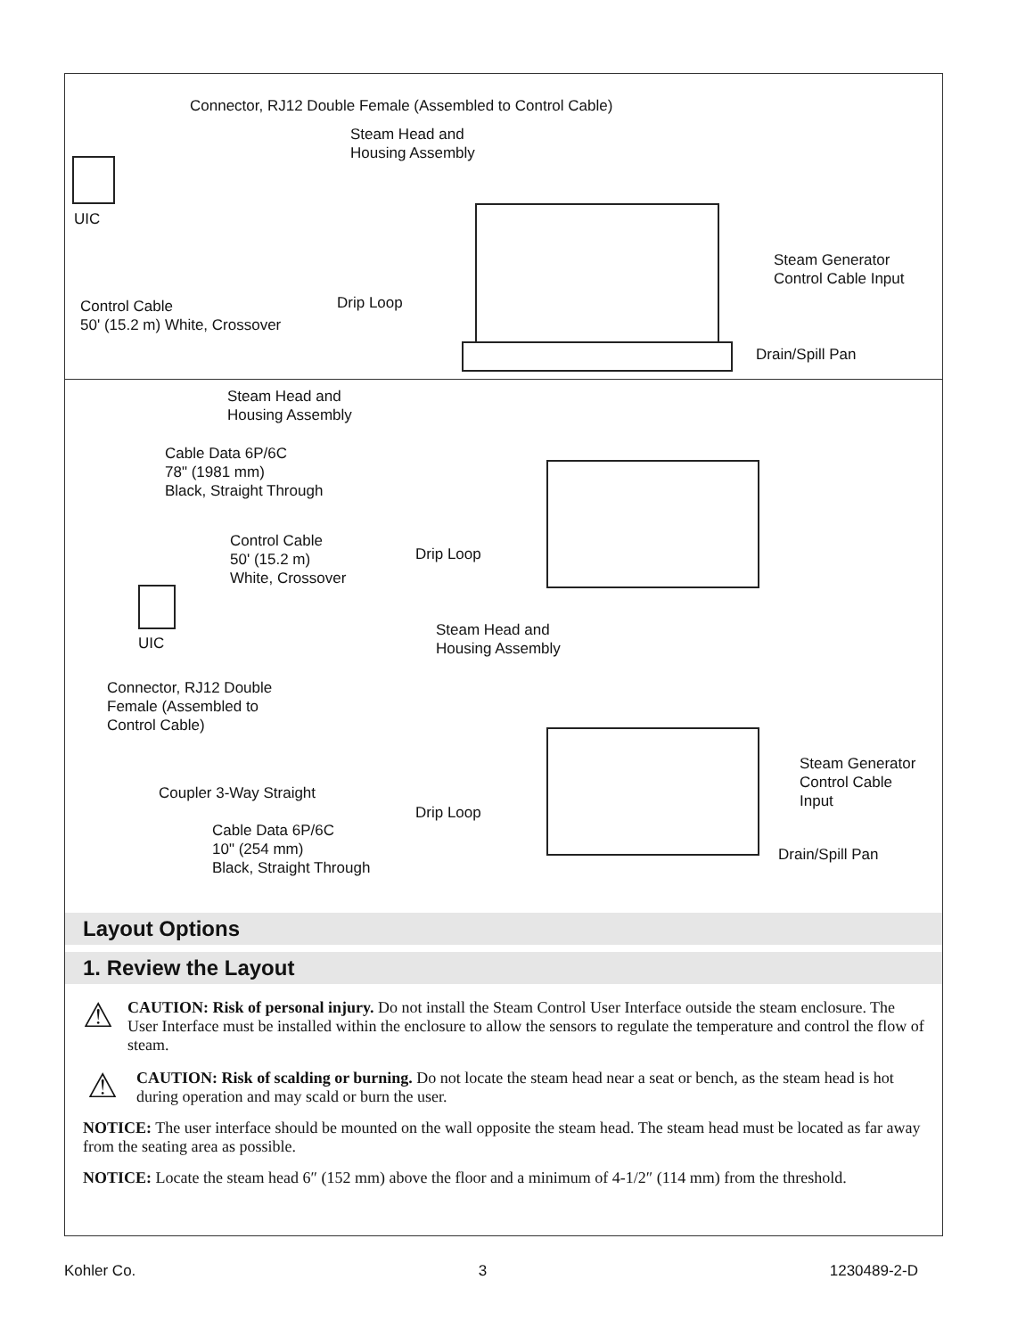Connector, RJ12 Double Female (Assembled to Control Cable)
Steam Head and
Housing Assembly
UIC
Steam Generator
Control Cable Input
Drip Loop
Control Cable
50' (15.2 m) White, Crossover
Drain/Spill Pan
Steam Head and
Housing Assembly
Cable Data 6P/6C
78" (1981 mm)
Black, Straight Through
Control Cable
50' (15.2 m)
White, Crossover
Drip Loop
UIC
Steam Head and
Housing Assembly
Connector, RJ12 Double
Female (Assembled to
Control Cable)
Steam Generator
Control Cable
Input
Coupler 3-Way Straight
Drip Loop
Cable Data 6P/6C
10" (254 mm)
Black, Straight Through
Drain/Spill Pan
Layout Options
1. Review the Layout
⚠
CAUTION: Risk of personal injury. Do not install the Steam Control User Interface outside the steam enclosure. The User Interface must be installed within the enclosure to allow the sensors to regulate the temperature and control the flow of steam.
⚠
CAUTION: Risk of scalding or burning. Do not locate the steam head near a seat or bench, as the steam head is hot during operation and may scald or burn the user.
NOTICE: The user interface should be mounted on the wall opposite the steam head. The steam head must be located as far away from the seating area as possible.
NOTICE: Locate the steam head 6″ (152 mm) above the floor and a minimum of 4-1/2″ (114 mm) from the threshold.
Kohler Co. 3 1230489-2-D